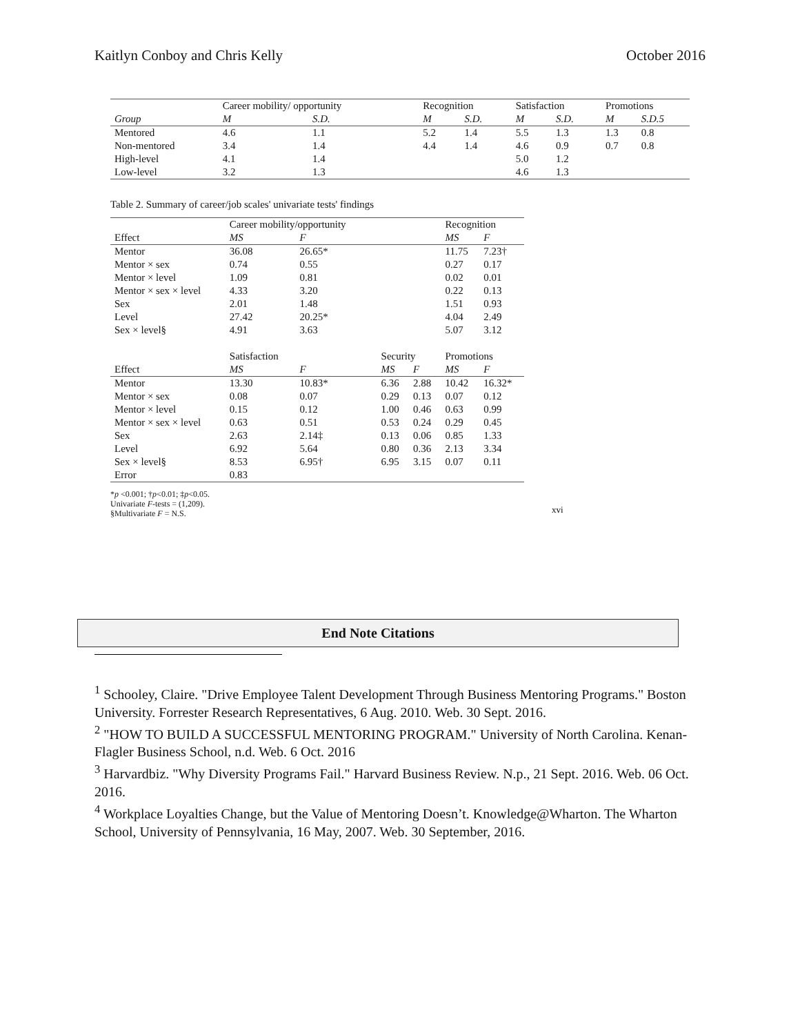Kaitlyn Conboy and Chris Kelly October 2016
| | Career mobility/ opportunity | | Recognition | | Satisfaction | | Promotions | |
| --- | --- | --- | --- | --- | --- | --- | --- | --- |
| Group | M | S.D. | M | S.D. | M | S.D. | M | S.D.5 |
| Mentored | 4.6 | 1.1 | 5.2 | 1.4 | 5.5 | 1.3 | 1.3 | 0.8 |
| Non-mentored | 3.4 | 1.4 | 4.4 | 1.4 | 4.6 | 0.9 | 0.7 | 0.8 |
| High-level | 4.1 | 1.4 | | | 5.0 | 1.2 | | |
| Low-level | 3.2 | 1.3 | | | 4.6 | 1.3 | | |
Table 2. Summary of career/job scales' univariate tests' findings
| | Career mobility/opportunity | | | | Recognition | |
| --- | --- | --- | --- | --- | --- | --- |
| Effect | MS | F | | | MS | F |
| Mentor | 36.08 | 26.65* | | | 11.75 | 7.23† |
| Mentor × sex | 0.74 | 0.55 | | | 0.27 | 0.17 |
| Mentor × level | 1.09 | 0.81 | | | 0.02 | 0.01 |
| Mentor × sex × level | 4.33 | 3.20 | | | 0.22 | 0.13 |
| Sex | 2.01 | 1.48 | | | 1.51 | 0.93 |
| Level | 27.42 | 20.25* | | | 4.04 | 2.49 |
| Sex × level§ | 4.91 | 3.63 | | | 5.07 | 3.12 |
| | Satisfaction | | Security | | Promotions | |
| Effect | MS | F | MS | F | MS | F |
| Mentor | 13.30 | 10.83* | 6.36 | 2.88 | 10.42 | 16.32* |
| Mentor × sex | 0.08 | 0.07 | 0.29 | 0.13 | 0.07 | 0.12 |
| Mentor × level | 0.15 | 0.12 | 1.00 | 0.46 | 0.63 | 0.99 |
| Mentor × sex × level | 0.63 | 0.51 | 0.53 | 0.24 | 0.29 | 0.45 |
| Sex | 2.63 | 2.14‡ | 0.13 | 0.06 | 0.85 | 1.33 |
| Level | 6.92 | 5.64 | 0.80 | 0.36 | 2.13 | 3.34 |
| Sex × level§ | 8.53 | 6.95† | 6.95 | 3.15 | 0.07 | 0.11 |
| Error | 0.83 | | | | | |
*p <0.001; †p<0.01; ‡p<0.05.
Univariate F-tests = (1,209).
§Multivariate F = N.S.
xvi
End Note Citations
<sup>1</sup> Schooley, Claire. "Drive Employee Talent Development Through Business Mentoring Programs." Boston University. Forrester Research Representatives, 6 Aug. 2010. Web. 30 Sept. 2016.
<sup>2</sup> "HOW TO BUILD A SUCCESSFUL MENTORING PROGRAM." University of North Carolina. Kenan-Flagler Business School, n.d. Web. 6 Oct. 2016
<sup>3</sup> Harvardbiz. "Why Diversity Programs Fail." Harvard Business Review. N.p., 21 Sept. 2016. Web. 06 Oct. 2016.
<sup>4</sup> Workplace Loyalties Change, but the Value of Mentoring Doesn’t. Knowledge@Wharton. The Wharton School, University of Pennsylvania, 16 May, 2007. Web. 30 September, 2016.